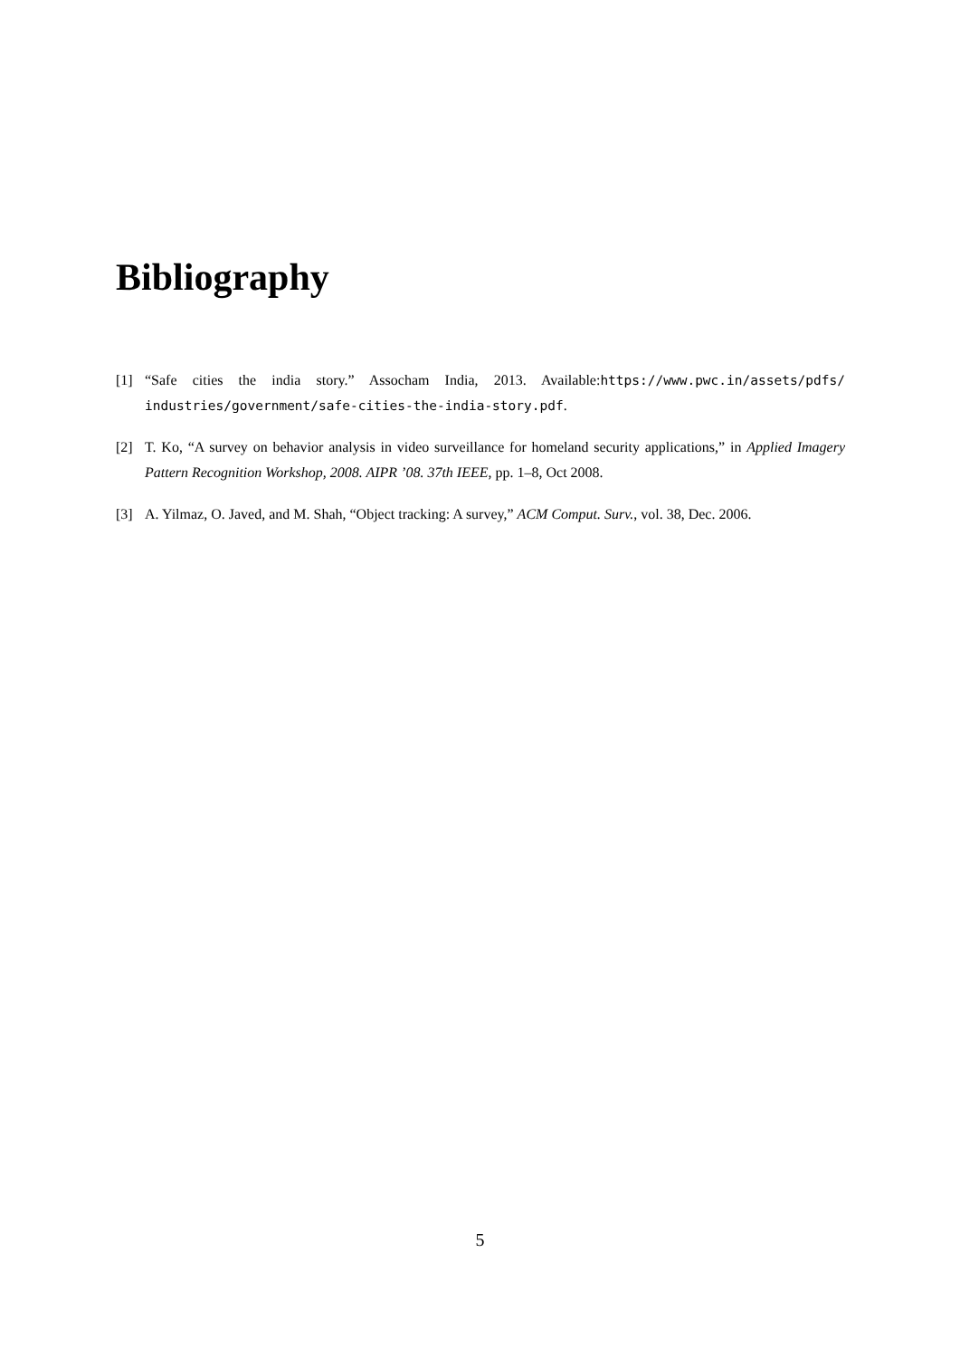Bibliography
[1] “Safe cities the india story.” Assocham India, 2013. Available:https://www.pwc.in/assets/pdfs/ industries/government/safe-cities-the-india-story.pdf.
[2] T. Ko, “A survey on behavior analysis in video surveillance for homeland security applications,” in Applied Imagery Pattern Recognition Workshop, 2008. AIPR ’08. 37th IEEE, pp. 1–8, Oct 2008.
[3] A. Yilmaz, O. Javed, and M. Shah, “Object tracking: A survey,” ACM Comput. Surv., vol. 38, Dec. 2006.
5